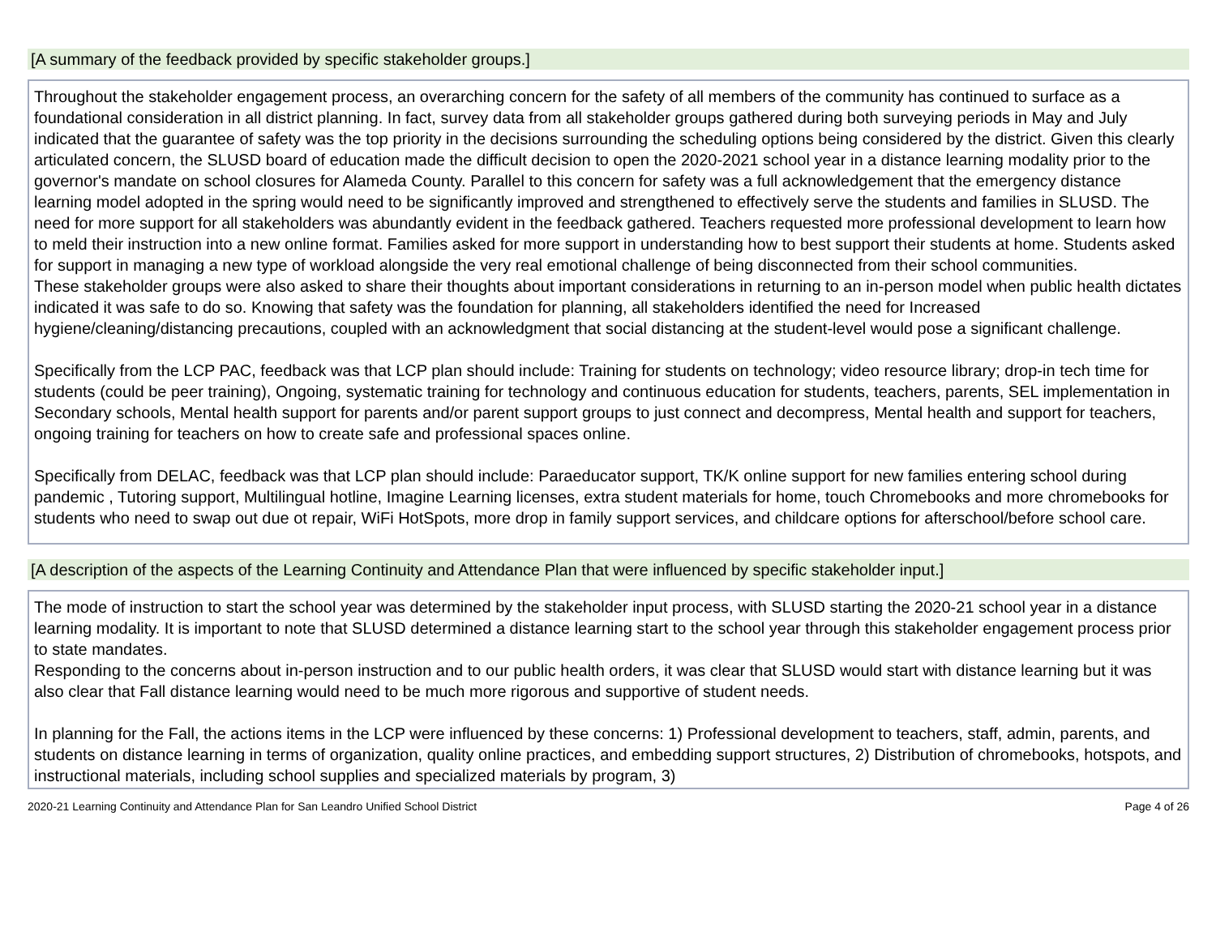[A summary of the feedback provided by specific stakeholder groups.]
Throughout the stakeholder engagement process, an overarching concern for the safety of all members of the community has continued to surface as a foundational consideration in all district planning. In fact, survey data from all stakeholder groups gathered during both surveying periods in May and July indicated that the guarantee of safety was the top priority in the decisions surrounding the scheduling options being considered by the district. Given this clearly articulated concern, the SLUSD board of education made the difficult decision to open the 2020-2021 school year in a distance learning modality prior to the governor's mandate on school closures for Alameda County. Parallel to this concern for safety was a full acknowledgement that the emergency distance learning model adopted in the spring would need to be significantly improved and strengthened to effectively serve the students and families in SLUSD. The need for more support for all stakeholders was abundantly evident in the feedback gathered. Teachers requested more professional development to learn how to meld their instruction into a new online format. Families asked for more support in understanding how to best support their students at home. Students asked for support in managing a new type of workload alongside the very real emotional challenge of being disconnected from their school communities.
These stakeholder groups were also asked to share their thoughts about important considerations in returning to an in-person model when public health dictates indicated it was safe to do so. Knowing that safety was the foundation for planning, all stakeholders identified the need for Increased hygiene/cleaning/distancing precautions, coupled with an acknowledgment that social distancing at the student-level would pose a significant challenge.
Specifically from the LCP PAC, feedback was that LCP plan should include: Training for students on technology; video resource library; drop-in tech time for students (could be peer training), Ongoing, systematic training for technology and continuous education for students, teachers, parents, SEL implementation in Secondary schools, Mental health support for parents and/or parent support groups to just connect and decompress, Mental health and support for teachers, ongoing training for teachers on how to create safe and professional spaces online.
Specifically from DELAC, feedback was that LCP plan should include: Paraeducator support, TK/K online support for new families entering school during pandemic , Tutoring support, Multilingual hotline, Imagine Learning licenses, extra student materials for home, touch Chromebooks and more chromebooks for students who need to swap out due ot repair, WiFi HotSpots, more drop in family support services, and childcare options for afterschool/before school care.
[A description of the aspects of the Learning Continuity and Attendance Plan that were influenced by specific stakeholder input.]
The mode of instruction to start the school year was determined by the stakeholder input process, with SLUSD starting the 2020-21 school year in a distance learning modality. It is important to note that SLUSD determined a distance learning start to the school year through this stakeholder engagement process prior to state mandates.
Responding to the concerns about in-person instruction and to our public health orders, it was clear that SLUSD would start with distance learning but it was also clear that Fall distance learning would need to be much more rigorous and supportive of student needs.
In planning for the Fall, the actions items in the LCP were influenced by these concerns: 1) Professional development to teachers, staff, admin, parents, and students on distance learning in terms of organization, quality online practices, and embedding support structures, 2) Distribution of chromebooks, hotspots, and instructional materials, including school supplies and specialized materials by program, 3)
2020-21 Learning Continuity and Attendance Plan for San Leandro Unified School District Page 4 of 26